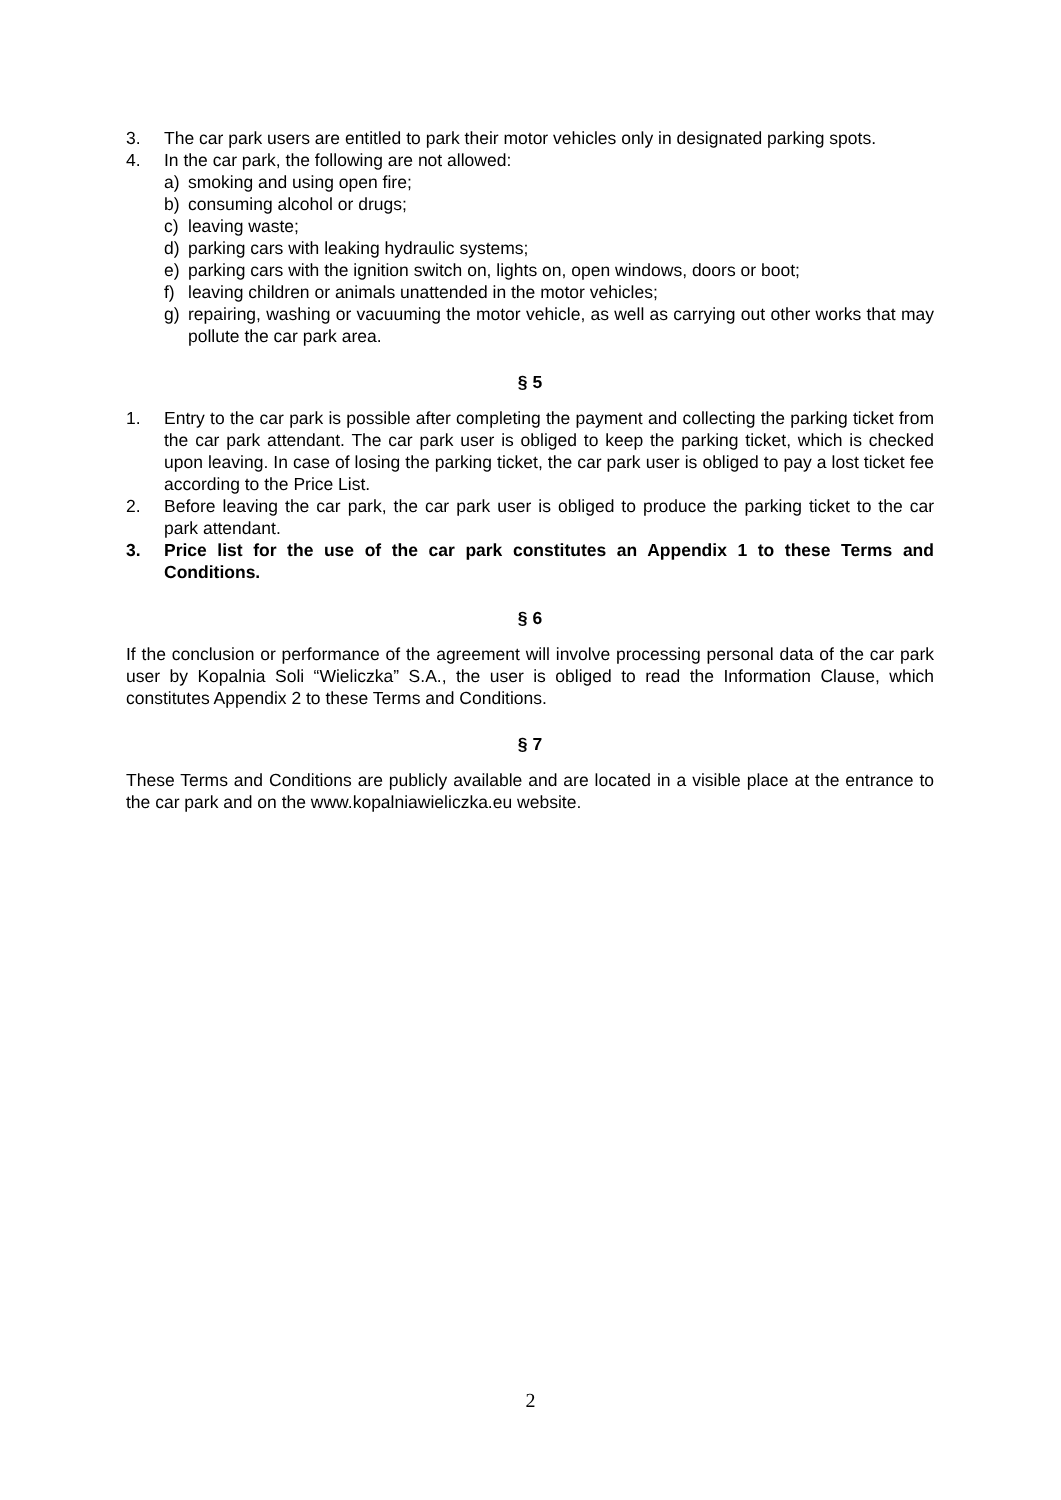3. The car park users are entitled to park their motor vehicles only in designated parking spots.
4. In the car park, the following are not allowed:
a) smoking and using open fire;
b) consuming alcohol or drugs;
c) leaving waste;
d) parking cars with leaking hydraulic systems;
e) parking cars with the ignition switch on, lights on, open windows, doors or boot;
f) leaving children or animals unattended in the motor vehicles;
g) repairing, washing or vacuuming the motor vehicle, as well as carrying out other works that may pollute the car park area.
§ 5
1. Entry to the car park is possible after completing the payment and collecting the parking ticket from the car park attendant. The car park user is obliged to keep the parking ticket, which is checked upon leaving. In case of losing the parking ticket, the car park user is obliged to pay a lost ticket fee according to the Price List.
2. Before leaving the car park, the car park user is obliged to produce the parking ticket to the car park attendant.
3. Price list for the use of the car park constitutes an Appendix 1 to these Terms and Conditions.
§ 6
If the conclusion or performance of the agreement will involve processing personal data of the car park user by Kopalnia Soli “Wieliczka” S.A., the user is obliged to read the Information Clause, which constitutes Appendix 2 to these Terms and Conditions.
§ 7
These Terms and Conditions are publicly available and are located in a visible place at the entrance to the car park and on the www.kopalniawieliczka.eu website.
2